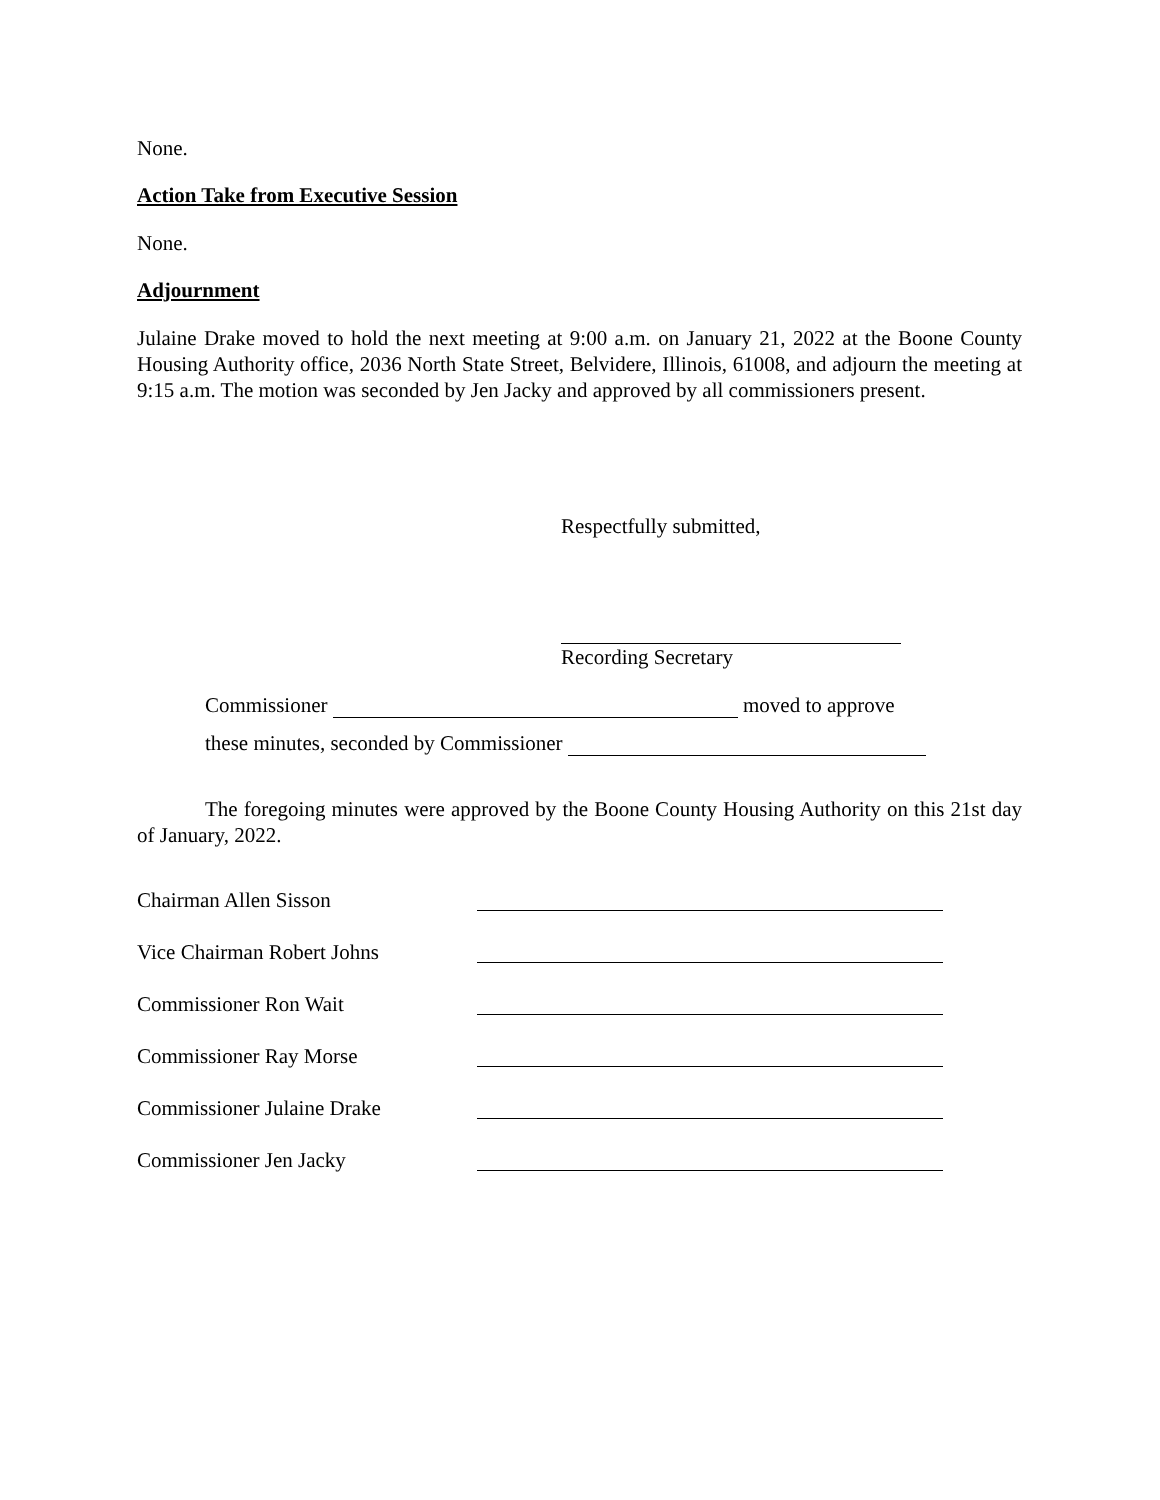None.
Action Take from Executive Session
None.
Adjournment
Julaine Drake moved to hold the next meeting at 9:00 a.m. on January 21, 2022 at the Boone County Housing Authority office, 2036 North State Street, Belvidere, Illinois, 61008, and adjourn the meeting at 9:15 a.m. The motion was seconded by Jen Jacky and approved by all commissioners present.
Respectfully submitted,
Recording Secretary
Commissioner moved to approve
these minutes, seconded by Commissioner
The foregoing minutes were approved by the Boone County Housing Authority on this 21st day of January, 2022.
Chairman Allen Sisson
Vice Chairman Robert Johns
Commissioner Ron Wait
Commissioner Ray Morse
Commissioner Julaine Drake
Commissioner Jen Jacky